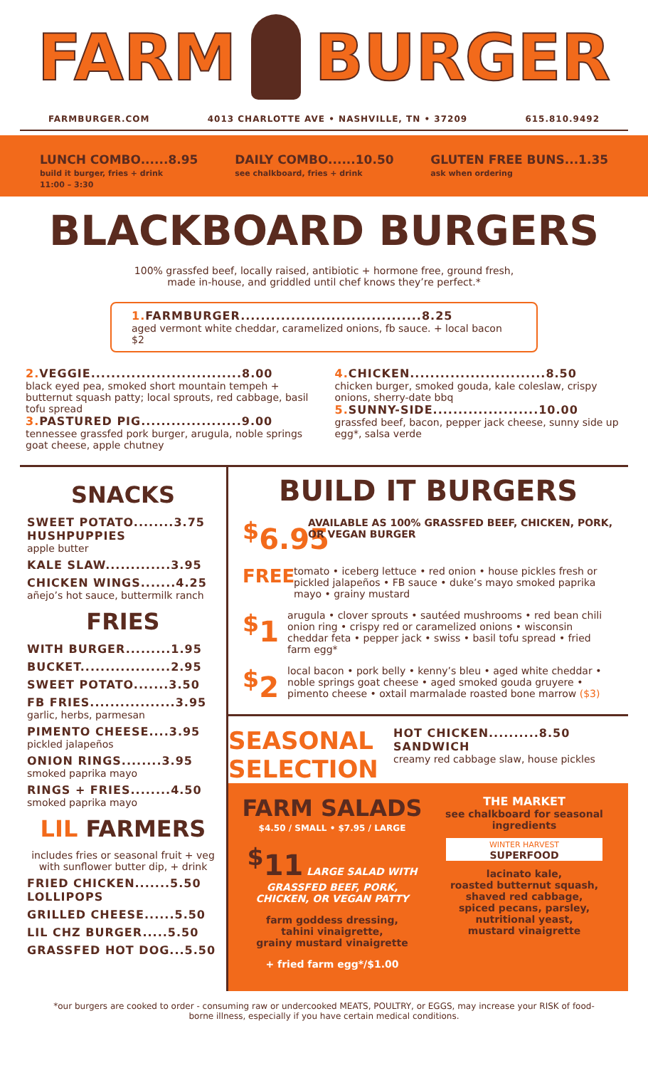FARM BURGER
FARMBURGER.COM 4013 CHARLOTTE AVE • NASHVILLE, TN • 37209 615.810.9492
LUNCH COMBO......8.95
build it burger, fries + drink
11:00 – 3:30
DAILY COMBO......10.50
see chalkboard, fries + drink
GLUTEN FREE BUNS...1.35
ask when ordering
BLACKBOARD BURGERS
100% grassfed beef, locally raised, antibiotic + hormone free, ground fresh,
made in-house, and griddled until chef knows they’re perfect.*
1. FARMBURGER....................................8.25
aged vermont white cheddar, caramelized onions, fb sauce. + local bacon $2
2. VEGGIE..............................8.00
black eyed pea, smoked short mountain tempeh + butternut squash patty; local sprouts, red cabbage, basil tofu spread
3. PASTURED PIG....................9.00
tennessee grassfed pork burger, arugula, noble springs goat cheese, apple chutney
4. CHICKEN...........................8.50
chicken burger, smoked gouda, kale coleslaw, crispy onions, sherry-date bbq
5. SUNNY-SIDE.....................10.00
grassfed beef, bacon, pepper jack cheese, sunny side up egg*, salsa verde
SNACKS
SWEET POTATO........3.75
HUSHPUPPIES
apple butter
KALE SLAW.............3.95
CHICKEN WINGS.......4.25
añejo’s hot sauce, buttermilk ranch
FRIES
WITH BURGER.........1.95
BUCKET..................2.95
SWEET POTATO.......3.50
FB FRIES.................3.95
garlic, herbs, parmesan
PIMENTO CHEESE....3.95
pickled jalapeños
ONION RINGS........3.95
smoked paprika mayo
RINGS + FRIES........4.50
smoked paprika mayo
LIL FARMERS
includes fries or seasonal fruit + veg with sunflower butter dip, + drink
FRIED CHICKEN.......5.50
LOLLIPOPS
GRILLED CHEESE......5.50
LIL CHZ BURGER.....5.50
GRASSFED HOT DOG...5.50
BUILD IT BURGERS
<sup>$</sup>6.95
AVAILABLE AS 100% GRASSFED BEEF, CHICKEN, PORK, OR VEGAN BURGER
FREE
tomato • iceberg lettuce • red onion • house pickles fresh or pickled jalapeños • FB sauce • duke’s mayo smoked paprika mayo • grainy mustard
<sup>$</sup>1
arugula • clover sprouts • sautéed mushrooms • red bean chili onion ring • crispy red or caramelized onions • wisconsin cheddar feta • pepper jack • swiss • basil tofu spread • fried farm egg*
<sup>$</sup>2
local bacon • pork belly • kenny’s bleu • aged white cheddar • noble springs goat cheese • aged smoked gouda gruyere • pimento cheese • oxtail marmalade roasted bone marrow ($3)
SEASONAL SELECTION
HOT CHICKEN..........8.50
SANDWICH
creamy red cabbage slaw, house pickles
FARM SALADS
$4.50 / SMALL • $7.95 / LARGE
<sup>$</sup>11 LARGE SALAD WITH GRASSFED BEEF, PORK, CHICKEN, OR VEGAN PATTY
farm goddess dressing,
tahini vinaigrette,
grainy mustard vinaigrette
+ fried farm egg*/$1.00
THE MARKET
see chalkboard for seasonal ingredients
WINTER HARVEST
SUPERFOOD
lacinato kale,
roasted butternut squash,
shaved red cabbage,
spiced pecans, parsley,
nutritional yeast,
mustard vinaigrette
*our burgers are cooked to order - consuming raw or undercooked MEATS, POULTRY, or EGGS, may increase your RISK of food-borne illness, especially if you have certain medical conditions.